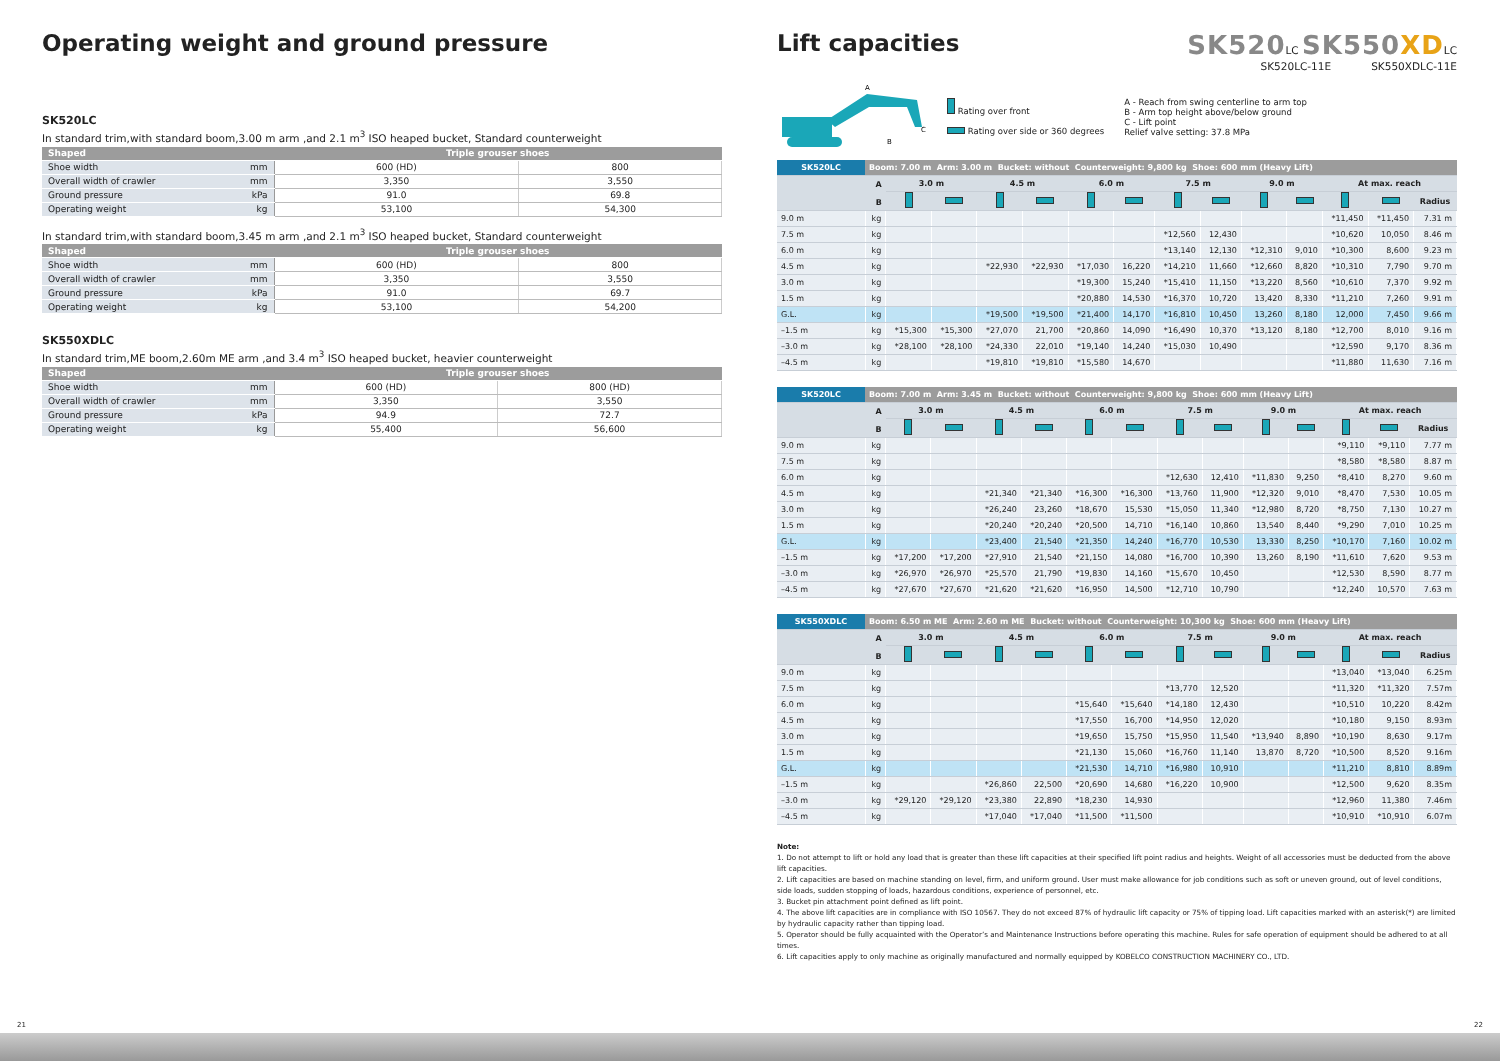Operating weight and ground pressure
SK520LC
In standard trim,with standard boom,3.00 m arm ,and 2.1 m<sup>3</sup> ISO heaped bucket, Standard counterweight
| Shaped | | Triple grouser shoes | |
| --- | --- | --- | --- |
| Shoe width | mm | 600 (HD) | 800 |
| Overall width of crawler | mm | 3,350 | 3,550 |
| Ground pressure | kPa | 91.0 | 69.8 |
| Operating weight | kg | 53,100 | 54,300 |
In standard trim,with standard boom,3.45 m arm ,and 2.1 m<sup>3</sup> ISO heaped bucket, Standard counterweight
| Shaped | | Triple grouser shoes | |
| --- | --- | --- | --- |
| Shoe width | mm | 600 (HD) | 800 |
| Overall width of crawler | mm | 3,350 | 3,550 |
| Ground pressure | kPa | 91.0 | 69.7 |
| Operating weight | kg | 53,100 | 54,200 |
SK550XDLC
In standard trim,ME boom,2.60m ME arm ,and 3.4 m<sup>3</sup> ISO heaped bucket, heavier counterweight
| Shaped | | Triple grouser shoes | |
| --- | --- | --- | --- |
| Shoe width | mm | 600 (HD) | 800 (HD) |
| Overall width of crawler | mm | 3,350 | 3,550 |
| Ground pressure | kPa | 94.9 | 72.7 |
| Operating weight | kg | 55,400 | 56,600 |
Lift capacities SK520 LC SK550XDLC
SK520LC-11E SK550XDLC-11E
A
B
C
Rating over front
Rating over side or 360 degrees
A - Reach from swing centerline to arm top
B - Arm top height above/below ground
C - Lift point
Relief valve setting: 37.8 MPa
| SK520LC | Boom: 7.00 m Arm: 3.00 m Bucket: without Counterweight: 9,800 kg Shoe: 600 mm (Heavy Lift) | | | | | | | | | | | | | |
| --- | --- | --- | --- | --- | --- | --- | --- | --- | --- | --- | --- | --- | --- | --- |
| A B | | 3.0 m | | 4.5 m | | 6.0 m | | 7.5 m | | 9.0 m | | At max. reach | | |
| | | | | | | | | | | | | | | Radius |
| 9.0 m | kg | | | | | | | | | | | *11,450 | *11,450 | 7.31 m |
| 7.5 m | kg | | | | | | | *12,560 | 12,430 | | | *10,620 | 10,050 | 8.46 m |
| 6.0 m | kg | | | | | | | *13,140 | 12,130 | *12,310 | 9,010 | *10,300 | 8,600 | 9.23 m |
| 4.5 m | kg | | | *22,930 | *22,930 | *17,030 | 16,220 | *14,210 | 11,660 | *12,660 | 8,820 | *10,310 | 7,790 | 9.70 m |
| 3.0 m | kg | | | | | *19,300 | 15,240 | *15,410 | 11,150 | *13,220 | 8,560 | *10,610 | 7,370 | 9.92 m |
| 1.5 m | kg | | | | | *20,880 | 14,530 | *16,370 | 10,720 | 13,420 | 8,330 | *11,210 | 7,260 | 9.91 m |
| G.L. | kg | | | *19,500 | *19,500 | *21,400 | 14,170 | *16,810 | 10,450 | 13,260 | 8,180 | 12,000 | 7,450 | 9.66 m |
| –1.5 m | kg | *15,300 | *15,300 | *27,070 | 21,700 | *20,860 | 14,090 | *16,490 | 10,370 | *13,120 | 8,180 | *12,700 | 8,010 | 9.16 m |
| –3.0 m | kg | *28,100 | *28,100 | *24,330 | 22,010 | *19,140 | 14,240 | *15,030 | 10,490 | | | *12,590 | 9,170 | 8.36 m |
| –4.5 m | kg | | | *19,810 | *19,810 | *15,580 | 14,670 | | | | | *11,880 | 11,630 | 7.16 m |
| SK520LC | Boom: 7.00 m Arm: 3.45 m Bucket: without Counterweight: 9,800 kg Shoe: 600 mm (Heavy Lift) | | | | | | | | | | | | | |
| --- | --- | --- | --- | --- | --- | --- | --- | --- | --- | --- | --- | --- | --- | --- |
| A B | | 3.0 m | | 4.5 m | | 6.0 m | | 7.5 m | | 9.0 m | | At max. reach | | |
| | | | | | | | | | | | | | | Radius |
| 9.0 m | kg | | | | | | | | | | | *9,110 | *9,110 | 7.77 m |
| 7.5 m | kg | | | | | | | | | | | *8,580 | *8,580 | 8.87 m |
| 6.0 m | kg | | | | | | | *12,630 | 12,410 | *11,830 | 9,250 | *8,410 | 8,270 | 9.60 m |
| 4.5 m | kg | | | *21,340 | *21,340 | *16,300 | *16,300 | *13,760 | 11,900 | *12,320 | 9,010 | *8,470 | 7,530 | 10.05 m |
| 3.0 m | kg | | | *26,240 | 23,260 | *18,670 | 15,530 | *15,050 | 11,340 | *12,980 | 8,720 | *8,750 | 7,130 | 10.27 m |
| 1.5 m | kg | | | *20,240 | *20,240 | *20,500 | 14,710 | *16,140 | 10,860 | 13,540 | 8,440 | *9,290 | 7,010 | 10.25 m |
| G.L. | kg | | | *23,400 | 21,540 | *21,350 | 14,240 | *16,770 | 10,530 | 13,330 | 8,250 | *10,170 | 7,160 | 10.02 m |
| –1.5 m | kg | *17,200 | *17,200 | *27,910 | 21,540 | *21,150 | 14,080 | *16,700 | 10,390 | 13,260 | 8,190 | *11,610 | 7,620 | 9.53 m |
| –3.0 m | kg | *26,970 | *26,970 | *25,570 | 21,790 | *19,830 | 14,160 | *15,670 | 10,450 | | | *12,530 | 8,590 | 8.77 m |
| –4.5 m | kg | *27,670 | *27,670 | *21,620 | *21,620 | *16,950 | 14,500 | *12,710 | 10,790 | | | *12,240 | 10,570 | 7.63 m |
| SK550XDLC | Boom: 6.50 m ME Arm: 2.60 m ME Bucket: without Counterweight: 10,300 kg Shoe: 600 mm (Heavy Lift) | | | | | | | | | | | | | |
| --- | --- | --- | --- | --- | --- | --- | --- | --- | --- | --- | --- | --- | --- | --- |
| A B | | 3.0 m | | 4.5 m | | 6.0 m | | 7.5 m | | 9.0 m | | At max. reach | | |
| | | | | | | | | | | | | | | Radius |
| 9.0 m | kg | | | | | | | | | | | *13,040 | *13,040 | 6.25m |
| 7.5 m | kg | | | | | | | *13,770 | 12,520 | | | *11,320 | *11,320 | 7.57m |
| 6.0 m | kg | | | | | *15,640 | *15,640 | *14,180 | 12,430 | | | *10,510 | 10,220 | 8.42m |
| 4.5 m | kg | | | | | *17,550 | 16,700 | *14,950 | 12,020 | | | *10,180 | 9,150 | 8.93m |
| 3.0 m | kg | | | | | *19,650 | 15,750 | *15,950 | 11,540 | *13,940 | 8,890 | *10,190 | 8,630 | 9.17m |
| 1.5 m | kg | | | | | *21,130 | 15,060 | *16,760 | 11,140 | 13,870 | 8,720 | *10,500 | 8,520 | 9.16m |
| G.L. | kg | | | | | *21,530 | 14,710 | *16,980 | 10,910 | | | *11,210 | 8,810 | 8.89m |
| –1.5 m | kg | | | *26,860 | 22,500 | *20,690 | 14,680 | *16,220 | 10,900 | | | *12,500 | 9,620 | 8.35m |
| –3.0 m | kg | *29,120 | *29,120 | *23,380 | 22,890 | *18,230 | 14,930 | | | | | *12,960 | 11,380 | 7.46m |
| –4.5 m | kg | | | *17,040 | *17,040 | *11,500 | *11,500 | | | | | *10,910 | *10,910 | 6.07m |
Note:
1. Do not attempt to lift or hold any load that is greater than these lift capacities at their specified lift point radius and heights. Weight of all accessories must be deducted from the above lift capacities.
2. Lift capacities are based on machine standing on level, firm, and uniform ground. User must make allowance for job conditions such as soft or uneven ground, out of level conditions, side loads, sudden stopping of loads, hazardous conditions, experience of personnel, etc.
3. Bucket pin attachment point defined as lift point.
4. The above lift capacities are in compliance with ISO 10567. They do not exceed 87% of hydraulic lift capacity or 75% of tipping load. Lift capacities marked with an asterisk(*) are limited by hydraulic capacity rather than tipping load.
5. Operator should be fully acquainted with the Operator’s and Maintenance Instructions before operating this machine. Rules for safe operation of equipment should be adhered to at all times.
6. Lift capacities apply to only machine as originally manufactured and normally equipped by KOBELCO CONSTRUCTION MACHINERY CO., LTD.
21 22